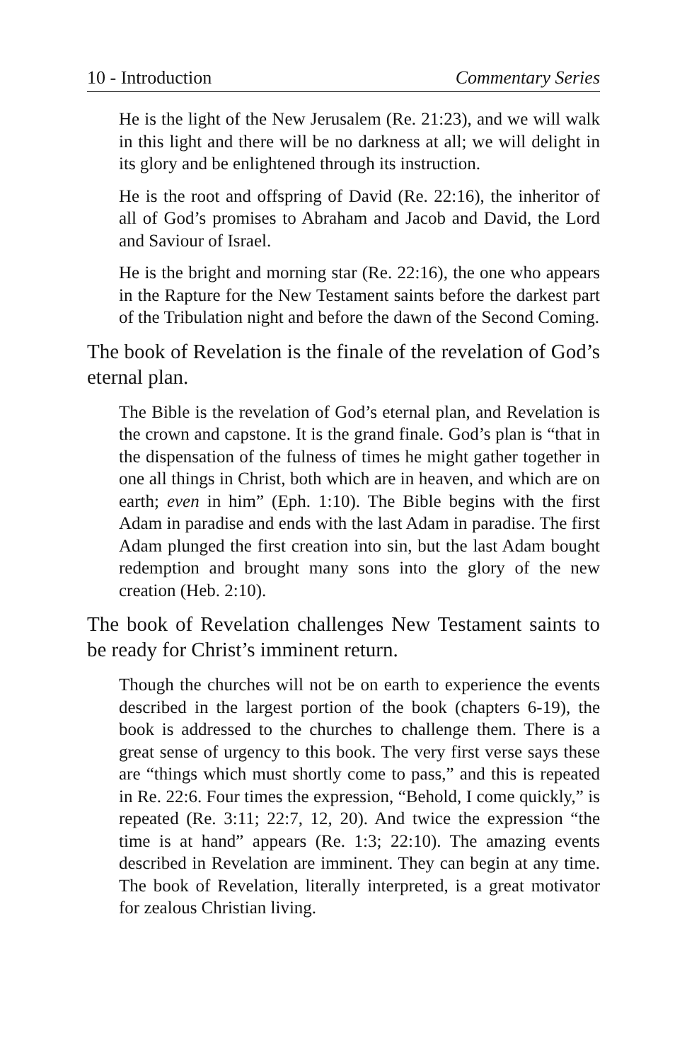10 - Introduction Commentary Series
He is the light of the New Jerusalem (Re. 21:23), and we will walk in this light and there will be no darkness at all; we will delight in its glory and be enlightened through its instruction.
He is the root and offspring of David (Re. 22:16), the inheritor of all of God’s promises to Abraham and Jacob and David, the Lord and Saviour of Israel.
He is the bright and morning star (Re. 22:16), the one who appears in the Rapture for the New Testament saints before the darkest part of the Tribulation night and before the dawn of the Second Coming.
The book of Revelation is the finale of the revelation of God’s eternal plan.
The Bible is the revelation of God’s eternal plan, and Revelation is the crown and capstone. It is the grand finale. God’s plan is “that in the dispensation of the fulness of times he might gather together in one all things in Christ, both which are in heaven, and which are on earth; even in him” (Eph. 1:10). The Bible begins with the first Adam in paradise and ends with the last Adam in paradise. The first Adam plunged the first creation into sin, but the last Adam bought redemption and brought many sons into the glory of the new creation (Heb. 2:10).
The book of Revelation challenges New Testament saints to be ready for Christ’s imminent return.
Though the churches will not be on earth to experience the events described in the largest portion of the book (chapters 6-19), the book is addressed to the churches to challenge them. There is a great sense of urgency to this book. The very first verse says these are “things which must shortly come to pass,” and this is repeated in Re. 22:6. Four times the expression, “Behold, I come quickly,” is repeated (Re. 3:11; 22:7, 12, 20). And twice the expression “the time is at hand” appears (Re. 1:3; 22:10). The amazing events described in Revelation are imminent. They can begin at any time. The book of Revelation, literally interpreted, is a great motivator for zealous Christian living.